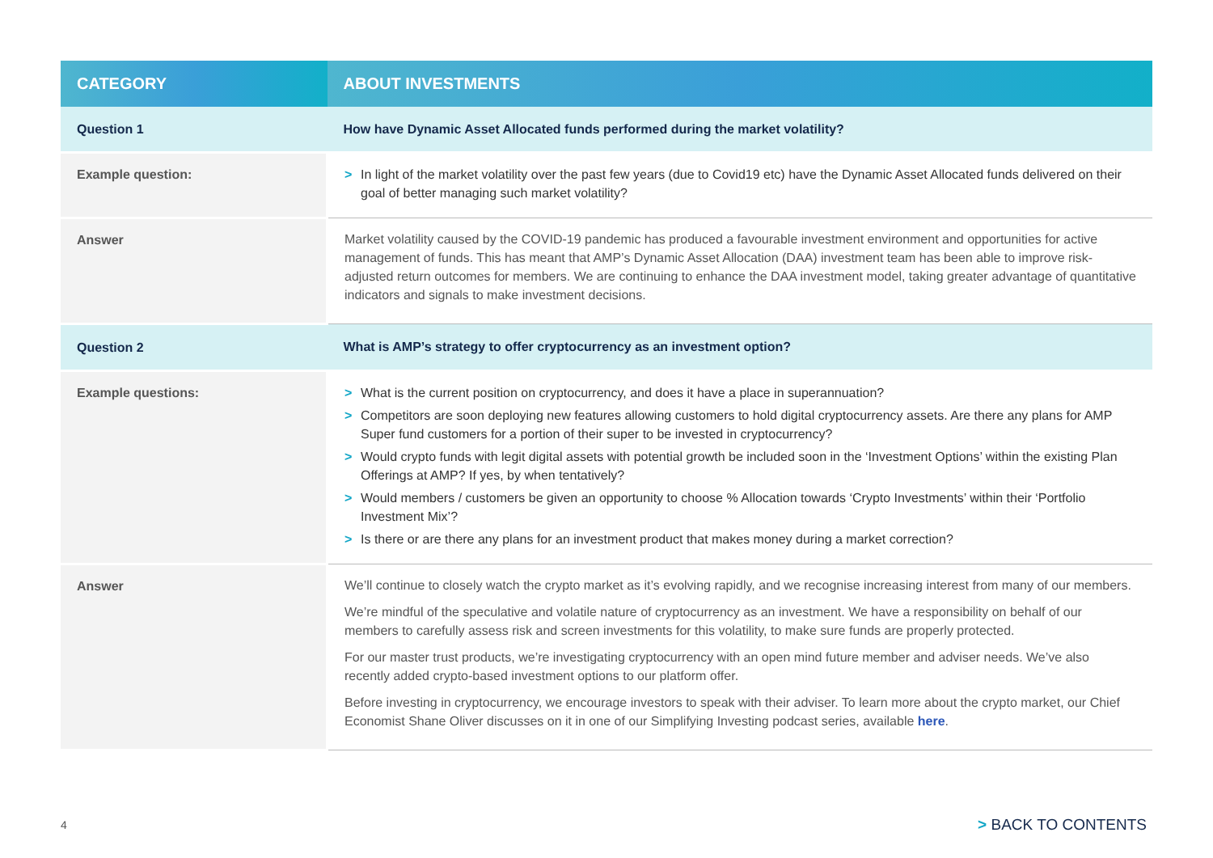| CATEGORY | ABOUT INVESTMENTS |
| --- | --- |
| Question 1 | How have Dynamic Asset Allocated funds performed during the market volatility? |
| Example question: | > In light of the market volatility over the past few years (due to Covid19 etc) have the Dynamic Asset Allocated funds delivered on their goal of better managing such market volatility? |
| Answer | Market volatility caused by the COVID-19 pandemic has produced a favourable investment environment and opportunities for active management of funds. This has meant that AMP’s Dynamic Asset Allocation (DAA) investment team has been able to improve risk-adjusted return outcomes for members. We are continuing to enhance the DAA investment model, taking greater advantage of quantitative indicators and signals to make investment decisions. |
| Question 2 | What is AMP’s strategy to offer cryptocurrency as an investment option? |
| Example questions: | > What is the current position on cryptocurrency, and does it have a place in superannuation? > Competitors are soon deploying new features allowing customers to hold digital cryptocurrency assets. Are there any plans for AMP Super fund customers for a portion of their super to be invested in cryptocurrency? > Would crypto funds with legit digital assets with potential growth be included soon in the ‘Investment Options’ within the existing Plan Offerings at AMP? If yes, by when tentatively? > Would members / customers be given an opportunity to choose % Allocation towards ‘Crypto Investments’ within their ‘Portfolio Investment Mix’? > Is there or are there any plans for an investment product that makes money during a market correction? |
| Answer | We’ll continue to closely watch the crypto market as it’s evolving rapidly, and we recognise increasing interest from many of our members. We’re mindful of the speculative and volatile nature of cryptocurrency as an investment. We have a responsibility on behalf of our members to carefully assess risk and screen investments for this volatility, to make sure funds are properly protected. For our master trust products, we’re investigating cryptocurrency with an open mind future member and adviser needs. We’ve also recently added crypto-based investment options to our platform offer. Before investing in cryptocurrency, we encourage investors to speak with their adviser. To learn more about the crypto market, our Chief Economist Shane Oliver discusses on it in one of our Simplifying Investing podcast series, available here . |
4 > BACK TO CONTENTS